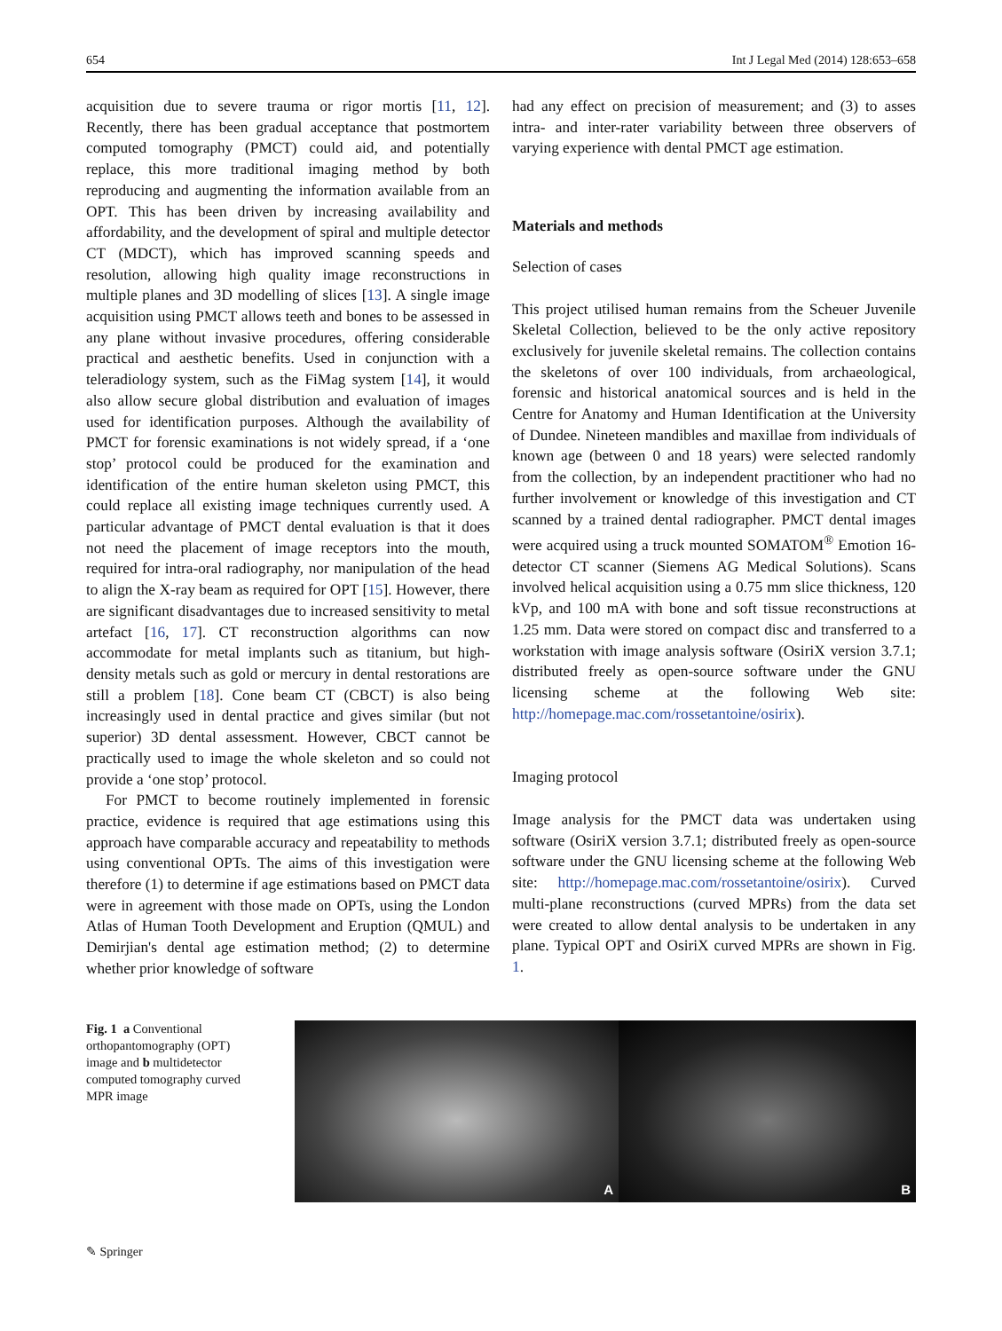654 Int J Legal Med (2014) 128:653–658
acquisition due to severe trauma or rigor mortis [11, 12]. Recently, there has been gradual acceptance that postmortem computed tomography (PMCT) could aid, and potentially replace, this more traditional imaging method by both reproducing and augmenting the information available from an OPT. This has been driven by increasing availability and affordability, and the development of spiral and multiple detector CT (MDCT), which has improved scanning speeds and resolution, allowing high quality image reconstructions in multiple planes and 3D modelling of slices [13]. A single image acquisition using PMCT allows teeth and bones to be assessed in any plane without invasive procedures, offering considerable practical and aesthetic benefits. Used in conjunction with a teleradiology system, such as the FiMag system [14], it would also allow secure global distribution and evaluation of images used for identification purposes. Although the availability of PMCT for forensic examinations is not widely spread, if a ‘one stop’ protocol could be produced for the examination and identification of the entire human skeleton using PMCT, this could replace all existing image techniques currently used. A particular advantage of PMCT dental evaluation is that it does not need the placement of image receptors into the mouth, required for intra-oral radiography, nor manipulation of the head to align the X-ray beam as required for OPT [15]. However, there are significant disadvantages due to increased sensitivity to metal artefact [16, 17]. CT reconstruction algorithms can now accommodate for metal implants such as titanium, but high-density metals such as gold or mercury in dental restorations are still a problem [18]. Cone beam CT (CBCT) is also being increasingly used in dental practice and gives similar (but not superior) 3D dental assessment. However, CBCT cannot be practically used to image the whole skeleton and so could not provide a ‘one stop’ protocol.
For PMCT to become routinely implemented in forensic practice, evidence is required that age estimations using this approach have comparable accuracy and repeatability to methods using conventional OPTs. The aims of this investigation were therefore (1) to determine if age estimations based on PMCT data were in agreement with those made on OPTs, using the London Atlas of Human Tooth Development and Eruption (QMUL) and Demirjian's dental age estimation method; (2) to determine whether prior knowledge of software
had any effect on precision of measurement; and (3) to asses intra- and inter-rater variability between three observers of varying experience with dental PMCT age estimation.
Materials and methods
Selection of cases
This project utilised human remains from the Scheuer Juvenile Skeletal Collection, believed to be the only active repository exclusively for juvenile skeletal remains. The collection contains the skeletons of over 100 individuals, from archaeological, forensic and historical anatomical sources and is held in the Centre for Anatomy and Human Identification at the University of Dundee. Nineteen mandibles and maxillae from individuals of known age (between 0 and 18 years) were selected randomly from the collection, by an independent practitioner who had no further involvement or knowledge of this investigation and CT scanned by a trained dental radiographer. PMCT dental images were acquired using a truck mounted SOMATOM<sup>®</sup> Emotion 16-detector CT scanner (Siemens AG Medical Solutions). Scans involved helical acquisition using a 0.75 mm slice thickness, 120 kVp, and 100 mA with bone and soft tissue reconstructions at 1.25 mm. Data were stored on compact disc and transferred to a workstation with image analysis software (OsiriX version 3.7.1; distributed freely as open-source software under the GNU licensing scheme at the following Web site: http://homepage.mac.com/rossetantoine/osirix).
Imaging protocol
Image analysis for the PMCT data was undertaken using software (OsiriX version 3.7.1; distributed freely as open-source software under the GNU licensing scheme at the following Web site: http://homepage.mac.com/rossetantoine/osirix). Curved multi-plane reconstructions (curved MPRs) from the data set were created to allow dental analysis to be undertaken in any plane. Typical OPT and OsiriX curved MPRs are shown in Fig. 1.
Fig. 1 a Conventional orthopantomography (OPT) image and b multidetector computed tomography curved MPR image
A
B
✎ Springer